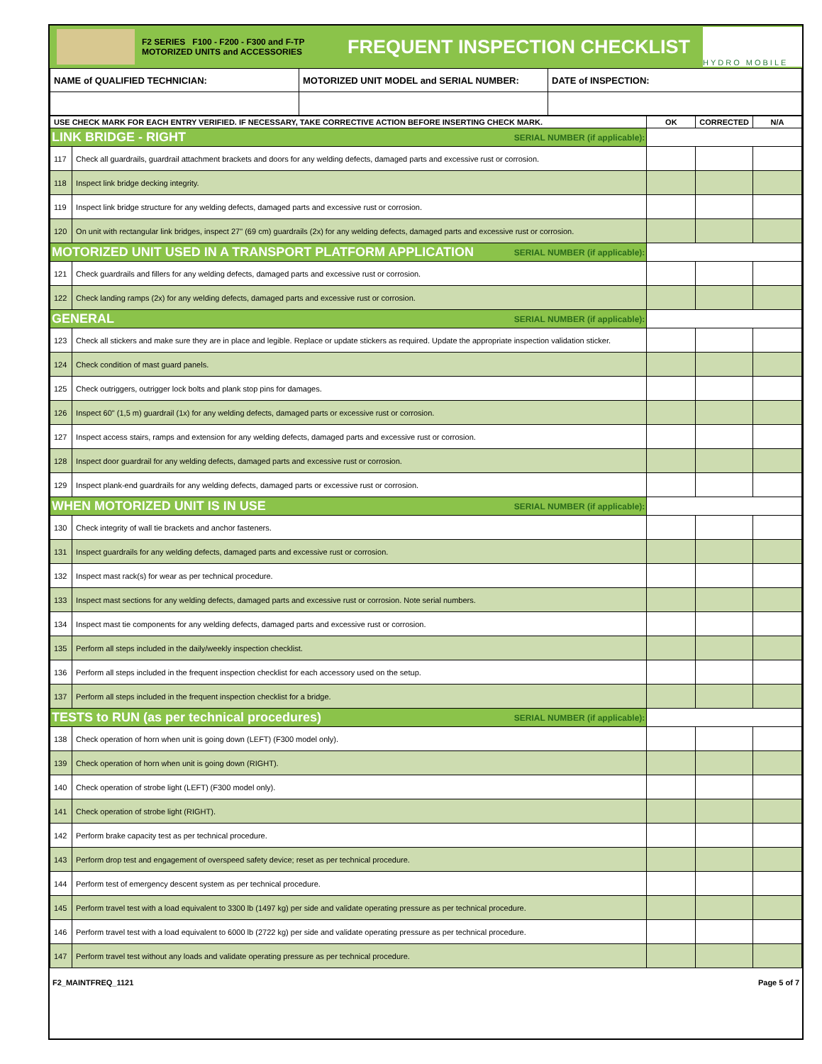F2 SERIES F100 - F200 - F300 and F-TP
MOTORIZED UNITS and ACCESSORIES
FREQUENT INSPECTION CHECKLIST
HYDRO MOBILE
| NAME of QUALIFIED TECHNICIAN: | MOTORIZED UNIT MODEL and SERIAL NUMBER: | DATE of INSPECTION: |
| USE CHECK MARK FOR EACH ENTRY VERIFIED. IF NECESSARY, TAKE CORRECTIVE ACTION BEFORE INSERTING CHECK MARK. | | OK | CORRECTED | N/A |
| --- | --- | --- | --- | --- |
| LINK BRIDGE - RIGHT SERIAL NUMBER (if applicable): | | | | |
| 117 | Check all guardrails, guardrail attachment brackets and doors for any welding defects, damaged parts and excessive rust or corrosion. | | | |
| 118 | Inspect link bridge decking integrity. | | | |
| 119 | Inspect link bridge structure for any welding defects, damaged parts and excessive rust or corrosion. | | | |
| 120 | On unit with rectangular link bridges, inspect 27" (69 cm) guardrails (2x) for any welding defects, damaged parts and excessive rust or corrosion. | | | |
| MOTORIZED UNIT USED IN A TRANSPORT PLATFORM APPLICATION SERIAL NUMBER (if applicable): | | | | |
| 121 | Check guardrails and fillers for any welding defects, damaged parts and excessive rust or corrosion. | | | |
| 122 | Check landing ramps (2x) for any welding defects, damaged parts and excessive rust or corrosion. | | | |
| GENERAL SERIAL NUMBER (if applicable): | | | | |
| 123 | Check all stickers and make sure they are in place and legible. Replace or update stickers as required. Update the appropriate inspection validation sticker. | | | |
| 124 | Check condition of mast guard panels. | | | |
| 125 | Check outriggers, outrigger lock bolts and plank stop pins for damages. | | | |
| 126 | Inspect 60" (1,5 m) guardrail (1x) for any welding defects, damaged parts or excessive rust or corrosion. | | | |
| 127 | Inspect access stairs, ramps and extension for any welding defects, damaged parts and excessive rust or corrosion. | | | |
| 128 | Inspect door guardrail for any welding defects, damaged parts and excessive rust or corrosion. | | | |
| 129 | Inspect plank-end guardrails for any welding defects, damaged parts or excessive rust or corrosion. | | | |
| WHEN MOTORIZED UNIT IS IN USE SERIAL NUMBER (if applicable): | | | | |
| 130 | Check integrity of wall tie brackets and anchor fasteners. | | | |
| 131 | Inspect guardrails for any welding defects, damaged parts and excessive rust or corrosion. | | | |
| 132 | Inspect mast rack(s) for wear as per technical procedure. | | | |
| 133 | Inspect mast sections for any welding defects, damaged parts and excessive rust or corrosion. Note serial numbers. | | | |
| 134 | Inspect mast tie components for any welding defects, damaged parts and excessive rust or corrosion. | | | |
| 135 | Perform all steps included in the daily/weekly inspection checklist. | | | |
| 136 | Perform all steps included in the frequent inspection checklist for each accessory used on the setup. | | | |
| 137 | Perform all steps included in the frequent inspection checklist for a bridge. | | | |
| TESTS to RUN (as per technical procedures) SERIAL NUMBER (if applicable): | | | | |
| 138 | Check operation of horn when unit is going down (LEFT) (F300 model only). | | | |
| 139 | Check operation of horn when unit is going down (RIGHT). | | | |
| 140 | Check operation of strobe light (LEFT) (F300 model only). | | | |
| 141 | Check operation of strobe light (RIGHT). | | | |
| 142 | Perform brake capacity test as per technical procedure. | | | |
| 143 | Perform drop test and engagement of overspeed safety device; reset as per technical procedure. | | | |
| 144 | Perform test of emergency descent system as per technical procedure. | | | |
| 145 | Perform travel test with a load equivalent to 3300 lb (1497 kg) per side and validate operating pressure as per technical procedure. | | | |
| 146 | Perform travel test with a load equivalent to 6000 lb (2722 kg) per side and validate operating pressure as per technical procedure. | | | |
| 147 | Perform travel test without any loads and validate operating pressure as per technical procedure. | | | |
F2_MAINTFREQ_1121 Page 5 of 7